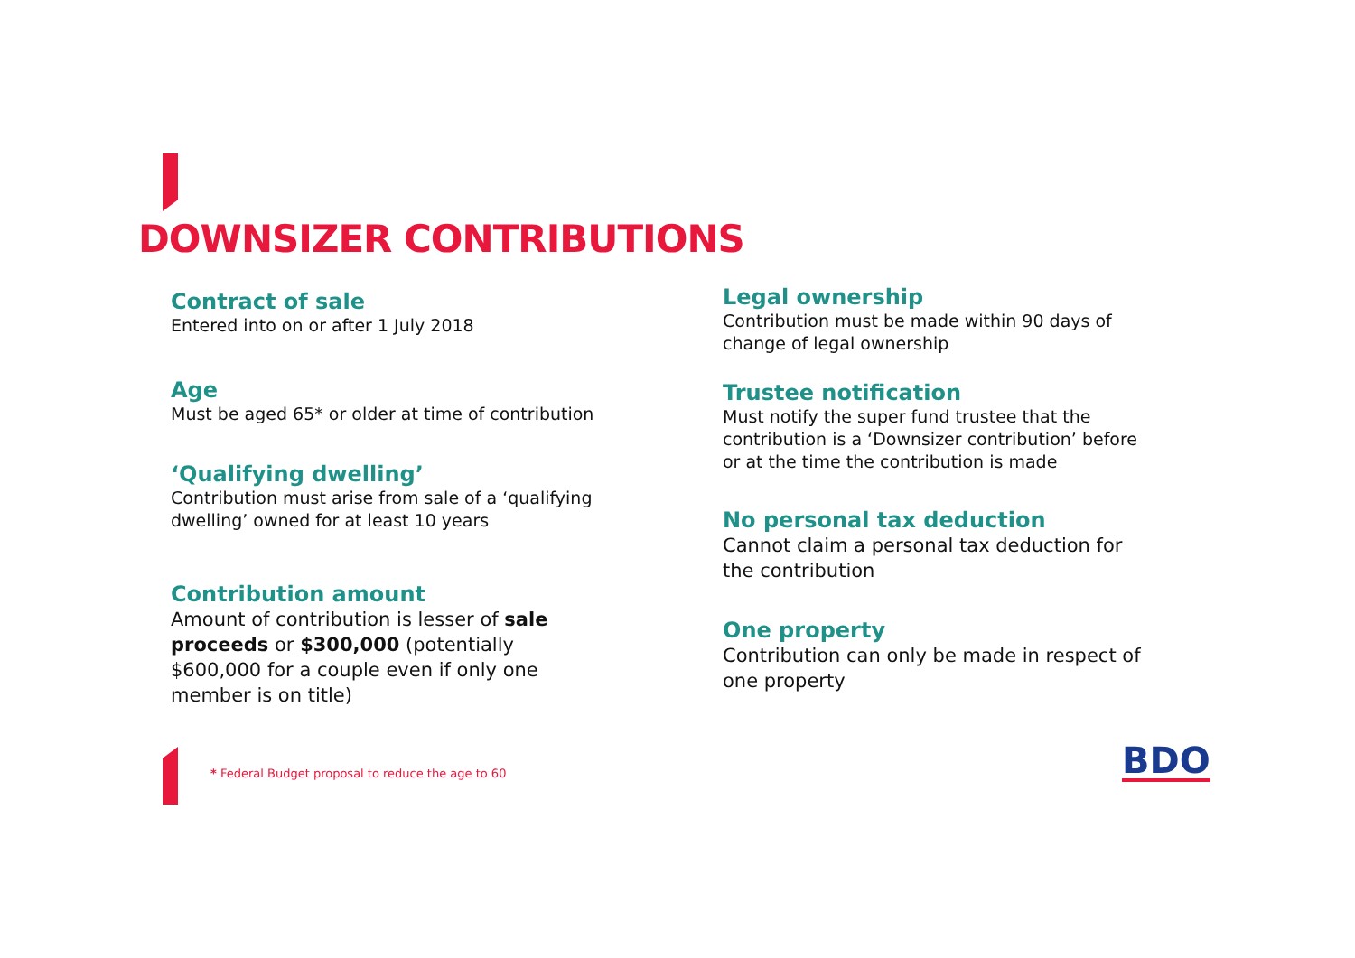DOWNSIZER CONTRIBUTIONS
Contract of sale
Entered into on or after 1 July 2018
Age
Must be aged 65* or older at time of contribution
‘Qualifying dwelling’
Contribution must arise from sale of a ‘qualifying dwelling’ owned for at least 10 years
Contribution amount
Amount of contribution is lesser of sale proceeds or $300,000 (potentially $600,000 for a couple even if only one member is on title)
Legal ownership
Contribution must be made within 90 days of change of legal ownership
Trustee notification
Must notify the super fund trustee that the contribution is a ‘Downsizer contribution’ before or at the time the contribution is made
No personal tax deduction
Cannot claim a personal tax deduction for the contribution
One property
Contribution can only be made in respect of one property
* Federal Budget proposal to reduce the age to 60
BDO